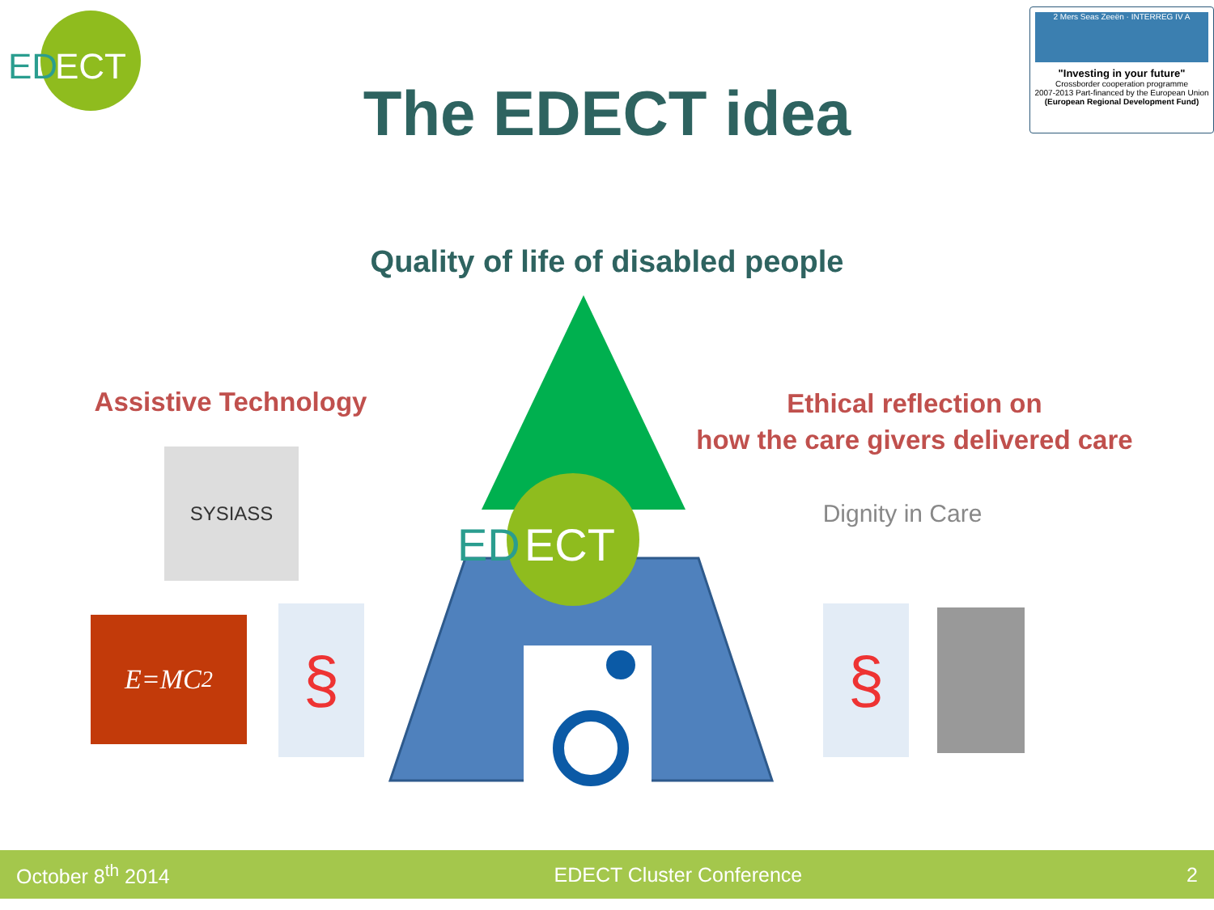ED
ECT
The EDECT idea
2 Mers Seas Zeeën · INTERREG IV A
"Investing in your future"
Crossborder cooperation programme
2007-2013 Part-financed by the European Union
(European Regional Development Fund)
Quality of life of disabled people
Assistive Technology
Ethical reflection on
how the care givers delivered care
ED
ECT
SYSIASS
E=MC<sup>2</sup> §
Dignity in Care
§
October 8<sup>th</sup> 2014 EDECT Cluster Conference 2